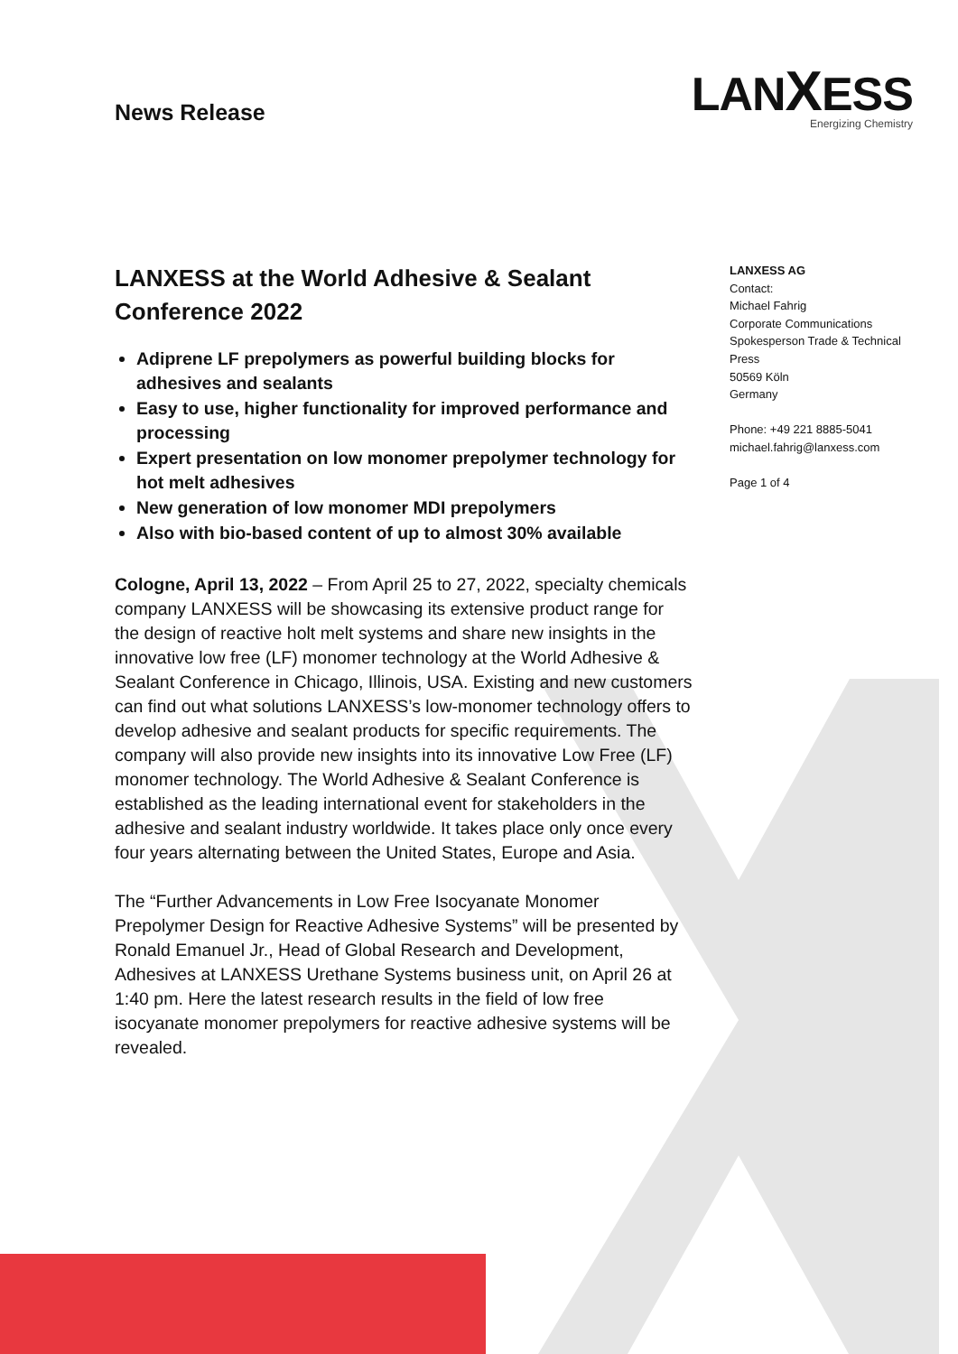News Release
LANXESS
Energizing Chemistry
LANXESS at the World Adhesive & Sealant Conference 2022
Adiprene LF prepolymers as powerful building blocks for adhesives and sealants
Easy to use, higher functionality for improved performance and processing
Expert presentation on low monomer prepolymer technology for hot melt adhesives
New generation of low monomer MDI prepolymers
Also with bio-based content of up to almost 30% available
Cologne, April 13, 2022 – From April 25 to 27, 2022, specialty chemicals company LANXESS will be showcasing its extensive product range for the design of reactive holt melt systems and share new insights in the innovative low free (LF) monomer technology at the World Adhesive & Sealant Conference in Chicago, Illinois, USA. Existing and new customers can find out what solutions LANXESS’s low-monomer technology offers to develop adhesive and sealant products for specific requirements. The company will also provide new insights into its innovative Low Free (LF) monomer technology. The World Adhesive & Sealant Conference is established as the leading international event for stakeholders in the adhesive and sealant industry worldwide. It takes place only once every four years alternating between the United States, Europe and Asia.
The “Further Advancements in Low Free Isocyanate Monomer Prepolymer Design for Reactive Adhesive Systems” will be presented by Ronald Emanuel Jr., Head of Global Research and Development, Adhesives at LANXESS Urethane Systems business unit, on April 26 at 1:40 pm. Here the latest research results in the field of low free isocyanate monomer prepolymers for reactive adhesive systems will be revealed.
LANXESS AG
Contact:
Michael Fahrig
Corporate Communications
Spokesperson Trade & Technical Press
50569 Köln
Germany
Phone: +49 221 8885-5041
michael.fahrig@lanxess.com
Page 1 of 4